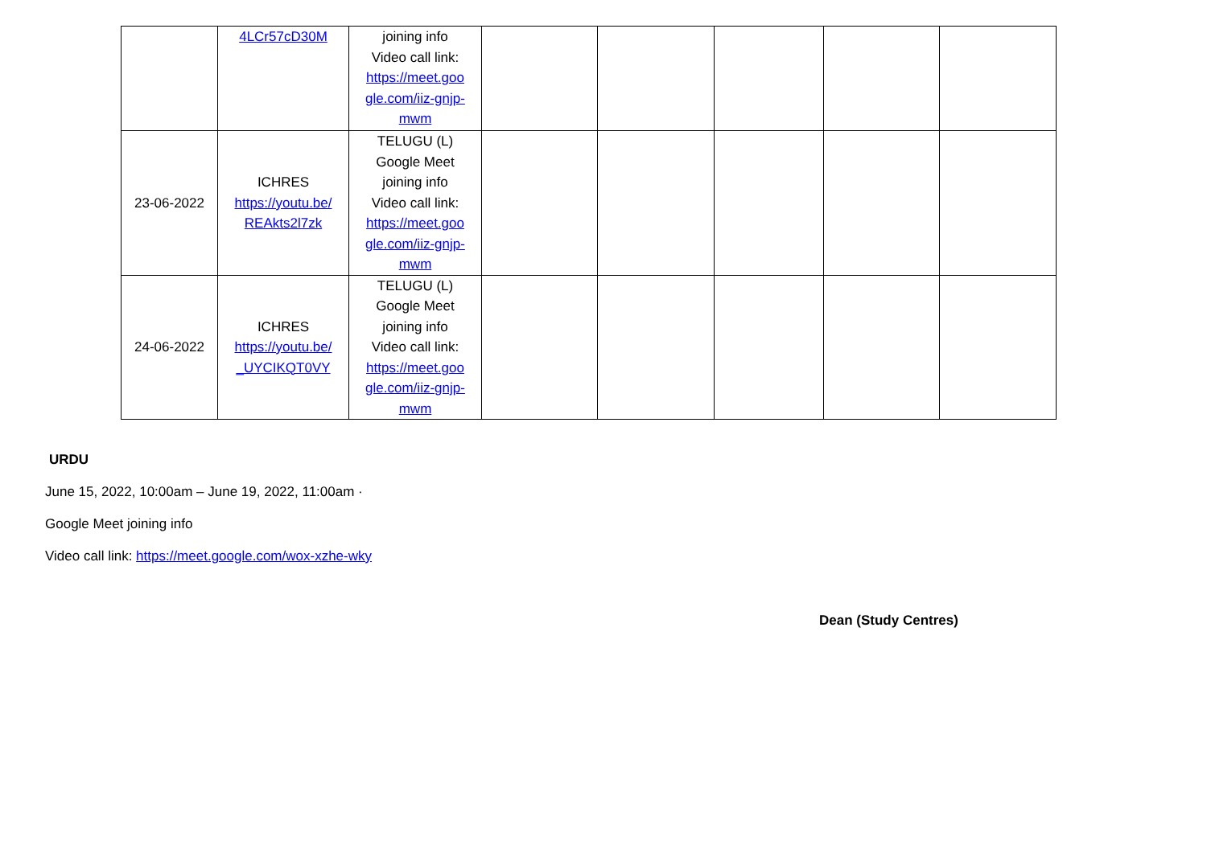| | 4LCr57cD30M | joining info Video call link: https://meet.goo gle.com/iiz-gnjp-mwm | | | | | |
| 23-06-2022 | ICHRES https://youtu.be/ REAkts2l7zk | TELUGU (L) Google Meet joining info Video call link: https://meet.goo gle.com/iiz-gnjp-mwm | | | | | |
| 24-06-2022 | ICHRES https://youtu.be/ _UYCIKQT0VY | TELUGU (L) Google Meet joining info Video call link: https://meet.goo gle.com/iiz-gnjp-mwm | | | | | |
URDU
June 15, 2022, 10:00am – June 19, 2022, 11:00am ·
Google Meet joining info
Video call link: https://meet.google.com/wox-xzhe-wky
Dean (Study Centres)